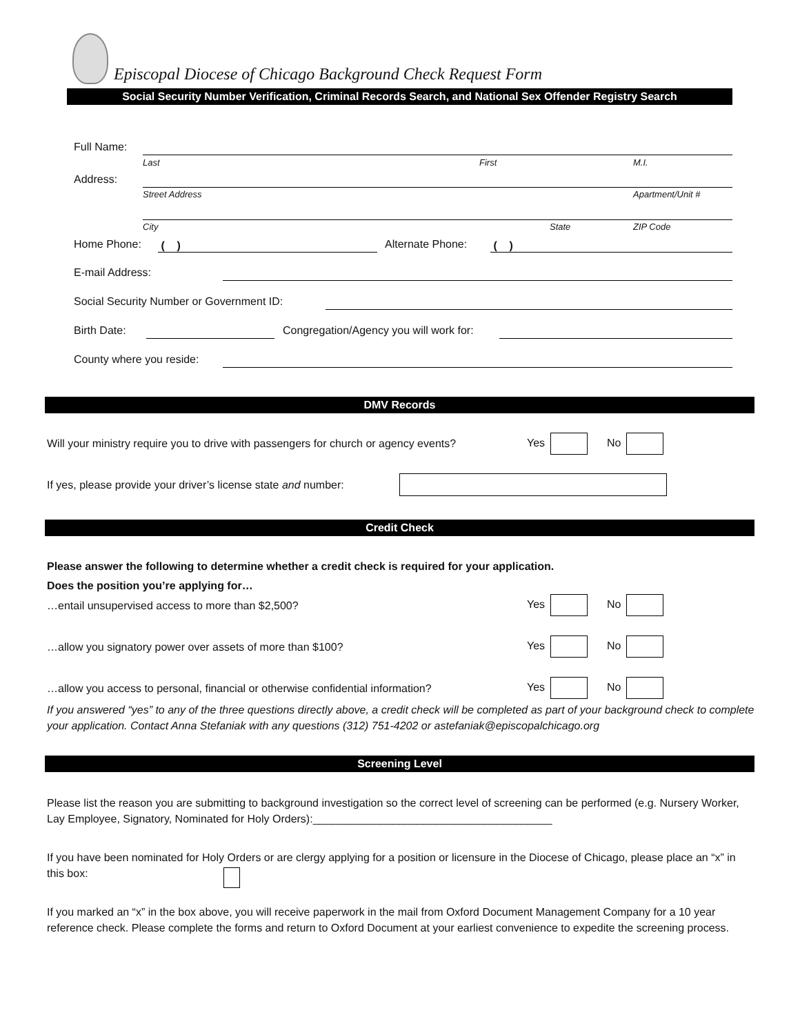Episcopal Diocese of Chicago Background Check Request Form
Social Security Number Verification, Criminal Records Search, and National Sex Offender Registry Search
Full Name:
Last First M.I.
Address:
Street Address Apartment/Unit #
City State ZIP Code
Home Phone: ( ) Alternate Phone: ( )
E-mail Address:
Social Security Number or Government ID:
Birth Date:
Congregation/Agency you will work for:
County where you reside:
DMV Records
Will your ministry require you to drive with passengers for church or agency events?
Yes No
If yes, please provide your driver’s license state and number:
Credit Check
Please answer the following to determine whether a credit check is required for your application.
Does the position you’re applying for…
…entail unsupervised access to more than $2,500?
Yes No
…allow you signatory power over assets of more than $100?
Yes No
…allow you access to personal, financial or otherwise confidential information?
Yes No
If you answered “yes” to any of the three questions directly above, a credit check will be completed as part of your background check to complete your application. Contact Anna Stefaniak with any questions (312) 751-4202 or astefaniak@episcopalchicago.org
Screening Level
Please list the reason you are submitting to background investigation so the correct level of screening can be performed (e.g. Nursery Worker, Lay Employee, Signatory, Nominated for Holy Orders):_______________________________________
If you have been nominated for Holy Orders or are clergy applying for a position or licensure in the Diocese of Chicago, please place an “x” in this box:
If you marked an “x” in the box above, you will receive paperwork in the mail from Oxford Document Management Company for a 10 year reference check. Please complete the forms and return to Oxford Document at your earliest convenience to expedite the screening process.